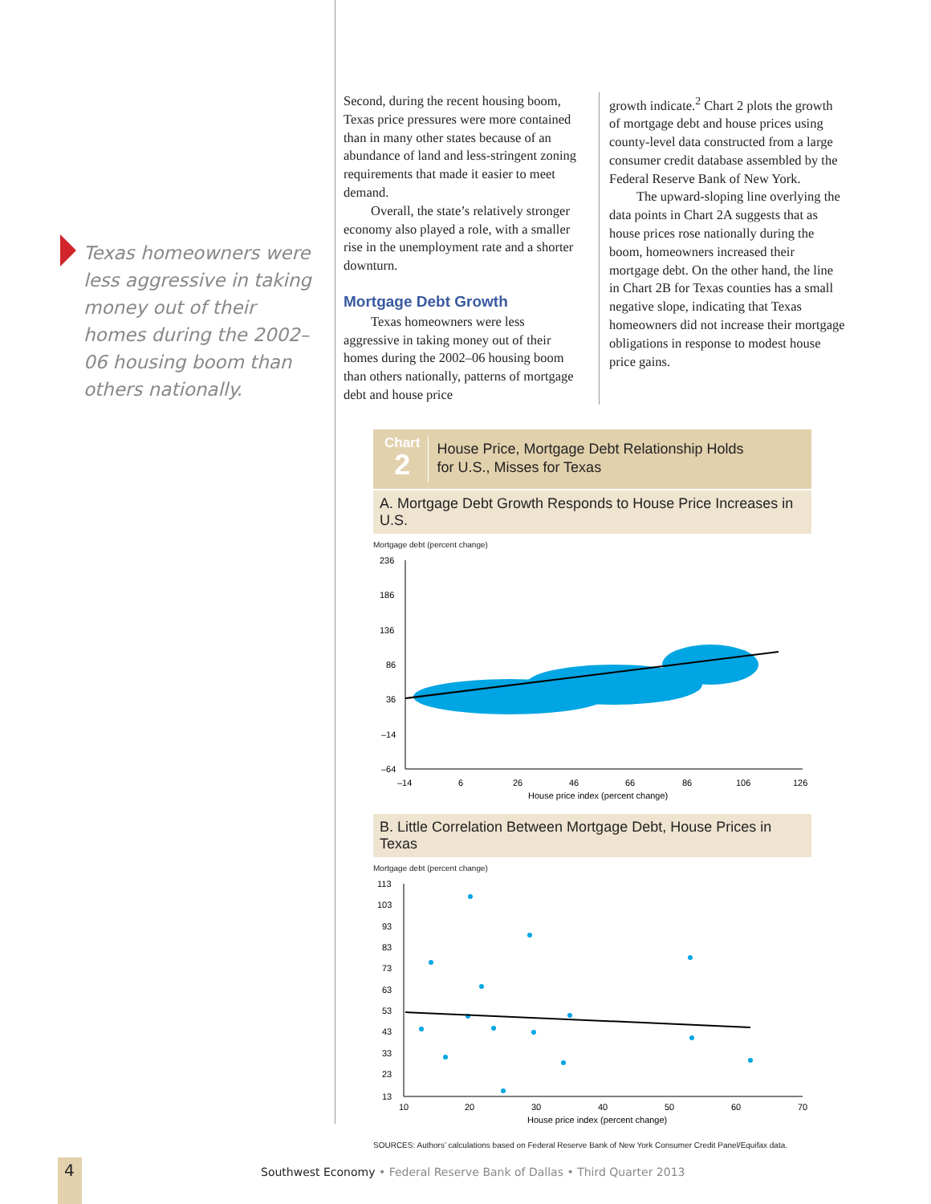Texas homeowners were less aggressive in taking money out of their homes during the 2002–06 housing boom than others nationally.
Second, during the recent housing boom, Texas price pressures were more contained than in many other states because of an abundance of land and less-stringent zoning requirements that made it easier to meet demand.
Overall, the state’s relatively stronger economy also played a role, with a smaller rise in the unemployment rate and a shorter downturn.
Mortgage Debt Growth
Texas homeowners were less aggressive in taking money out of their homes during the 2002–06 housing boom than others nationally, patterns of mortgage debt and house price
growth indicate.<sup>2</sup> Chart 2 plots the growth of mortgage debt and house prices using county-level data constructed from a large consumer credit database assembled by the Federal Reserve Bank of New York.
The upward-sloping line overlying the data points in Chart 2A suggests that as house prices rose nationally during the boom, homeowners increased their mortgage debt. On the other hand, the line in Chart 2B for Texas counties has a small negative slope, indicating that Texas homeowners did not increase their mortgage obligations in response to modest house price gains.
Chart
2
House Price, Mortgage Debt Relationship Holds
for U.S., Misses for Texas
A. Mortgage Debt Growth Responds to House Price Increases in U.S.
Mortgage debt (percent change)
236
186
136
86
36
–14
–64
–14
6
26
46
66
86
106
126
House price index (percent change)
B. Little Correlation Between Mortgage Debt, House Prices in Texas
Mortgage debt (percent change)
113
103
93
83
73
63
53
43
33
23
13
10
20
30
40
50
60
70
House price index (percent change)
SOURCES: Authors’ calculations based on Federal Reserve Bank of New York Consumer Credit Panel/Equifax data.
4
Southwest Economy • Federal Reserve Bank of Dallas • Third Quarter 2013